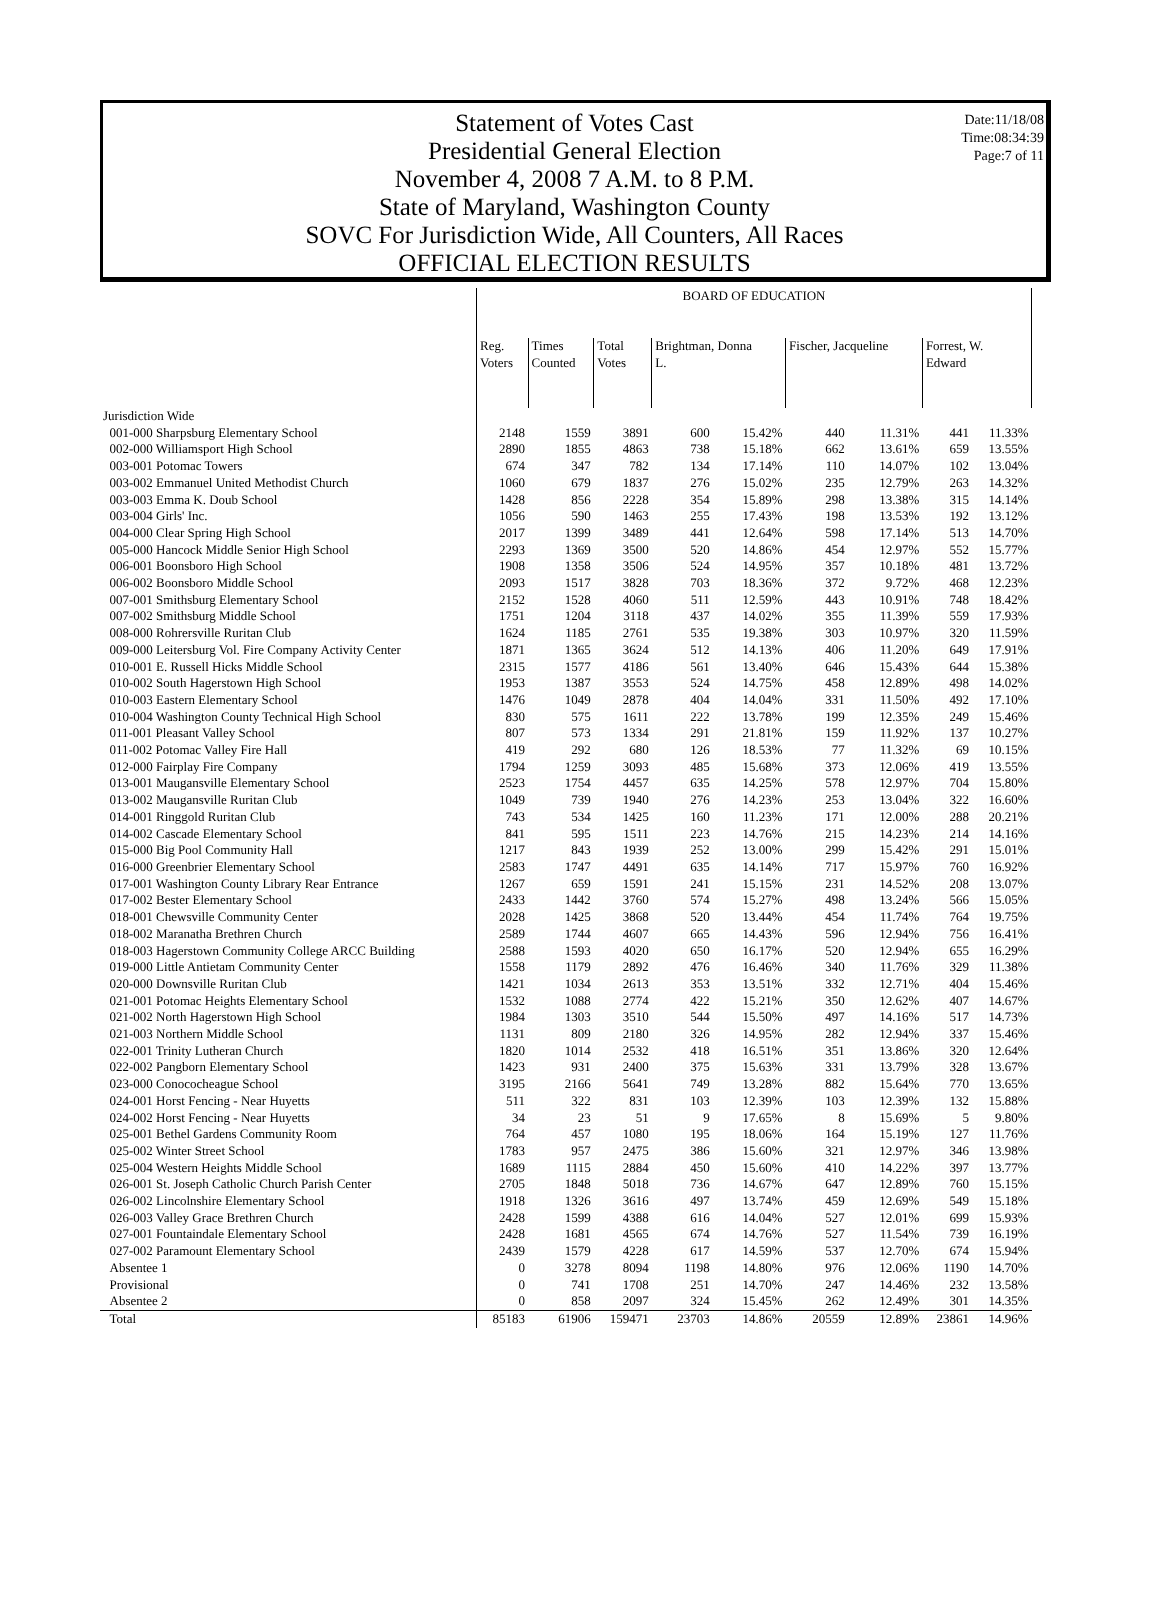Date:11/18/08
Time:08:34:39
Page:7 of 11
Statement of Votes Cast
Presidential General Election
November 4, 2008 7 A.M. to 8 P.M.
State of Maryland, Washington County
SOVC For Jurisdiction Wide, All Counters, All Races
OFFICIAL ELECTION RESULTS
| | BOARD OF EDUCATION | | | | | | | | |
| --- | --- | --- | --- | --- | --- | --- | --- | --- | --- |
| | Reg. Voters | Times Counted | Total Votes | Brightman, Donna L. | | Fischer, Jacqueline | | Forrest, W. Edward | |
| Jurisdiction Wide | | | | | | | | | |
| 001-000 Sharpsburg Elementary School | 2148 | 1559 | 3891 | 600 | 15.42% | 440 | 11.31% | 441 | 11.33% |
| 002-000 Williamsport High School | 2890 | 1855 | 4863 | 738 | 15.18% | 662 | 13.61% | 659 | 13.55% |
| 003-001 Potomac Towers | 674 | 347 | 782 | 134 | 17.14% | 110 | 14.07% | 102 | 13.04% |
| 003-002 Emmanuel United Methodist Church | 1060 | 679 | 1837 | 276 | 15.02% | 235 | 12.79% | 263 | 14.32% |
| 003-003 Emma K. Doub School | 1428 | 856 | 2228 | 354 | 15.89% | 298 | 13.38% | 315 | 14.14% |
| 003-004 Girls' Inc. | 1056 | 590 | 1463 | 255 | 17.43% | 198 | 13.53% | 192 | 13.12% |
| 004-000 Clear Spring High School | 2017 | 1399 | 3489 | 441 | 12.64% | 598 | 17.14% | 513 | 14.70% |
| 005-000 Hancock Middle Senior High School | 2293 | 1369 | 3500 | 520 | 14.86% | 454 | 12.97% | 552 | 15.77% |
| 006-001 Boonsboro High School | 1908 | 1358 | 3506 | 524 | 14.95% | 357 | 10.18% | 481 | 13.72% |
| 006-002 Boonsboro Middle School | 2093 | 1517 | 3828 | 703 | 18.36% | 372 | 9.72% | 468 | 12.23% |
| 007-001 Smithsburg Elementary School | 2152 | 1528 | 4060 | 511 | 12.59% | 443 | 10.91% | 748 | 18.42% |
| 007-002 Smithsburg Middle School | 1751 | 1204 | 3118 | 437 | 14.02% | 355 | 11.39% | 559 | 17.93% |
| 008-000 Rohrersville Ruritan Club | 1624 | 1185 | 2761 | 535 | 19.38% | 303 | 10.97% | 320 | 11.59% |
| 009-000 Leitersburg Vol. Fire Company Activity Center | 1871 | 1365 | 3624 | 512 | 14.13% | 406 | 11.20% | 649 | 17.91% |
| 010-001 E. Russell Hicks Middle School | 2315 | 1577 | 4186 | 561 | 13.40% | 646 | 15.43% | 644 | 15.38% |
| 010-002 South Hagerstown High School | 1953 | 1387 | 3553 | 524 | 14.75% | 458 | 12.89% | 498 | 14.02% |
| 010-003 Eastern Elementary School | 1476 | 1049 | 2878 | 404 | 14.04% | 331 | 11.50% | 492 | 17.10% |
| 010-004 Washington County Technical High School | 830 | 575 | 1611 | 222 | 13.78% | 199 | 12.35% | 249 | 15.46% |
| 011-001 Pleasant Valley School | 807 | 573 | 1334 | 291 | 21.81% | 159 | 11.92% | 137 | 10.27% |
| 011-002 Potomac Valley Fire Hall | 419 | 292 | 680 | 126 | 18.53% | 77 | 11.32% | 69 | 10.15% |
| 012-000 Fairplay Fire Company | 1794 | 1259 | 3093 | 485 | 15.68% | 373 | 12.06% | 419 | 13.55% |
| 013-001 Maugansville Elementary School | 2523 | 1754 | 4457 | 635 | 14.25% | 578 | 12.97% | 704 | 15.80% |
| 013-002 Maugansville Ruritan Club | 1049 | 739 | 1940 | 276 | 14.23% | 253 | 13.04% | 322 | 16.60% |
| 014-001 Ringgold Ruritan Club | 743 | 534 | 1425 | 160 | 11.23% | 171 | 12.00% | 288 | 20.21% |
| 014-002 Cascade Elementary School | 841 | 595 | 1511 | 223 | 14.76% | 215 | 14.23% | 214 | 14.16% |
| 015-000 Big Pool Community Hall | 1217 | 843 | 1939 | 252 | 13.00% | 299 | 15.42% | 291 | 15.01% |
| 016-000 Greenbrier Elementary School | 2583 | 1747 | 4491 | 635 | 14.14% | 717 | 15.97% | 760 | 16.92% |
| 017-001 Washington County Library Rear Entrance | 1267 | 659 | 1591 | 241 | 15.15% | 231 | 14.52% | 208 | 13.07% |
| 017-002 Bester Elementary School | 2433 | 1442 | 3760 | 574 | 15.27% | 498 | 13.24% | 566 | 15.05% |
| 018-001 Chewsville Community Center | 2028 | 1425 | 3868 | 520 | 13.44% | 454 | 11.74% | 764 | 19.75% |
| 018-002 Maranatha Brethren Church | 2589 | 1744 | 4607 | 665 | 14.43% | 596 | 12.94% | 756 | 16.41% |
| 018-003 Hagerstown Community College ARCC Building | 2588 | 1593 | 4020 | 650 | 16.17% | 520 | 12.94% | 655 | 16.29% |
| 019-000 Little Antietam Community Center | 1558 | 1179 | 2892 | 476 | 16.46% | 340 | 11.76% | 329 | 11.38% |
| 020-000 Downsville Ruritan Club | 1421 | 1034 | 2613 | 353 | 13.51% | 332 | 12.71% | 404 | 15.46% |
| 021-001 Potomac Heights Elementary School | 1532 | 1088 | 2774 | 422 | 15.21% | 350 | 12.62% | 407 | 14.67% |
| 021-002 North Hagerstown High School | 1984 | 1303 | 3510 | 544 | 15.50% | 497 | 14.16% | 517 | 14.73% |
| 021-003 Northern Middle School | 1131 | 809 | 2180 | 326 | 14.95% | 282 | 12.94% | 337 | 15.46% |
| 022-001 Trinity Lutheran Church | 1820 | 1014 | 2532 | 418 | 16.51% | 351 | 13.86% | 320 | 12.64% |
| 022-002 Pangborn Elementary School | 1423 | 931 | 2400 | 375 | 15.63% | 331 | 13.79% | 328 | 13.67% |
| 023-000 Conococheague School | 3195 | 2166 | 5641 | 749 | 13.28% | 882 | 15.64% | 770 | 13.65% |
| 024-001 Horst Fencing - Near Huyetts | 511 | 322 | 831 | 103 | 12.39% | 103 | 12.39% | 132 | 15.88% |
| 024-002 Horst Fencing - Near Huyetts | 34 | 23 | 51 | 9 | 17.65% | 8 | 15.69% | 5 | 9.80% |
| 025-001 Bethel Gardens Community Room | 764 | 457 | 1080 | 195 | 18.06% | 164 | 15.19% | 127 | 11.76% |
| 025-002 Winter Street School | 1783 | 957 | 2475 | 386 | 15.60% | 321 | 12.97% | 346 | 13.98% |
| 025-004 Western Heights Middle School | 1689 | 1115 | 2884 | 450 | 15.60% | 410 | 14.22% | 397 | 13.77% |
| 026-001 St. Joseph Catholic Church Parish Center | 2705 | 1848 | 5018 | 736 | 14.67% | 647 | 12.89% | 760 | 15.15% |
| 026-002 Lincolnshire Elementary School | 1918 | 1326 | 3616 | 497 | 13.74% | 459 | 12.69% | 549 | 15.18% |
| 026-003 Valley Grace Brethren Church | 2428 | 1599 | 4388 | 616 | 14.04% | 527 | 12.01% | 699 | 15.93% |
| 027-001 Fountaindale Elementary School | 2428 | 1681 | 4565 | 674 | 14.76% | 527 | 11.54% | 739 | 16.19% |
| 027-002 Paramount Elementary School | 2439 | 1579 | 4228 | 617 | 14.59% | 537 | 12.70% | 674 | 15.94% |
| Absentee 1 | 0 | 3278 | 8094 | 1198 | 14.80% | 976 | 12.06% | 1190 | 14.70% |
| Provisional | 0 | 741 | 1708 | 251 | 14.70% | 247 | 14.46% | 232 | 13.58% |
| Absentee 2 | 0 | 858 | 2097 | 324 | 15.45% | 262 | 12.49% | 301 | 14.35% |
| Total | 85183 | 61906 | 159471 | 23703 | 14.86% | 20559 | 12.89% | 23861 | 14.96% |